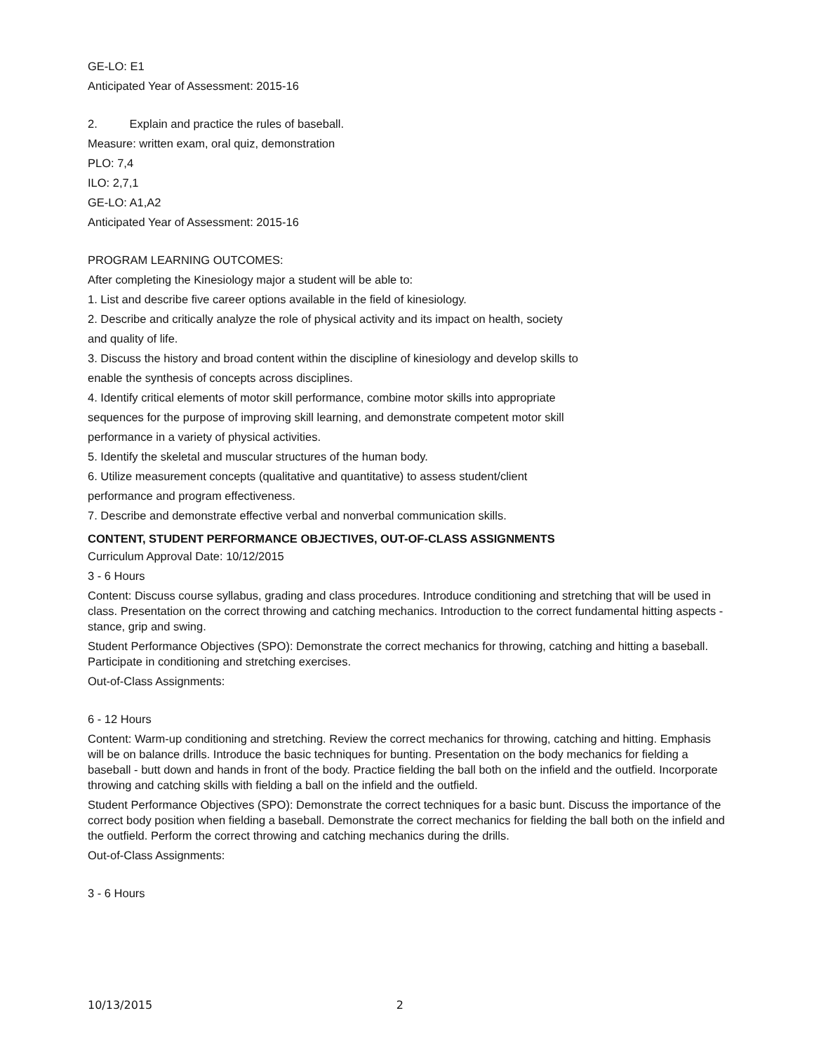GE-LO: E1
Anticipated Year of Assessment: 2015-16
2. Explain and practice the rules of baseball.
Measure: written exam, oral quiz, demonstration
PLO: 7,4
ILO: 2,7,1
GE-LO: A1,A2
Anticipated Year of Assessment: 2015-16
PROGRAM LEARNING OUTCOMES:
After completing the Kinesiology major a student will be able to:
1. List and describe five career options available in the field of kinesiology.
2. Describe and critically analyze the role of physical activity and its impact on health, society
and quality of life.
3. Discuss the history and broad content within the discipline of kinesiology and develop skills to
enable the synthesis of concepts across disciplines.
4. Identify critical elements of motor skill performance, combine motor skills into appropriate
sequences for the purpose of improving skill learning, and demonstrate competent motor skill
performance in a variety of physical activities.
5. Identify the skeletal and muscular structures of the human body.
6. Utilize measurement concepts (qualitative and quantitative) to assess student/client
performance and program effectiveness.
7. Describe and demonstrate effective verbal and nonverbal communication skills.
CONTENT, STUDENT PERFORMANCE OBJECTIVES, OUT-OF-CLASS ASSIGNMENTS
Curriculum Approval Date: 10/12/2015
3 - 6 Hours
Content: Discuss course syllabus, grading and class procedures. Introduce conditioning and stretching that will be used in class. Presentation on the correct throwing and catching mechanics. Introduction to the correct fundamental hitting aspects - stance, grip and swing.
Student Performance Objectives (SPO): Demonstrate the correct mechanics for throwing, catching and hitting a baseball. Participate in conditioning and stretching exercises.
Out-of-Class Assignments:
6 - 12 Hours
Content: Warm-up conditioning and stretching. Review the correct mechanics for throwing, catching and hitting. Emphasis will be on balance drills. Introduce the basic techniques for bunting. Presentation on the body mechanics for fielding a baseball - butt down and hands in front of the body. Practice fielding the ball both on the infield and the outfield. Incorporate throwing and catching skills with fielding a ball on the infield and the outfield.
Student Performance Objectives (SPO): Demonstrate the correct techniques for a basic bunt. Discuss the importance of the correct body position when fielding a baseball. Demonstrate the correct mechanics for fielding the ball both on the infield and the outfield. Perform the correct throwing and catching mechanics during the drills.
Out-of-Class Assignments:
3 - 6 Hours
10/13/2015 2